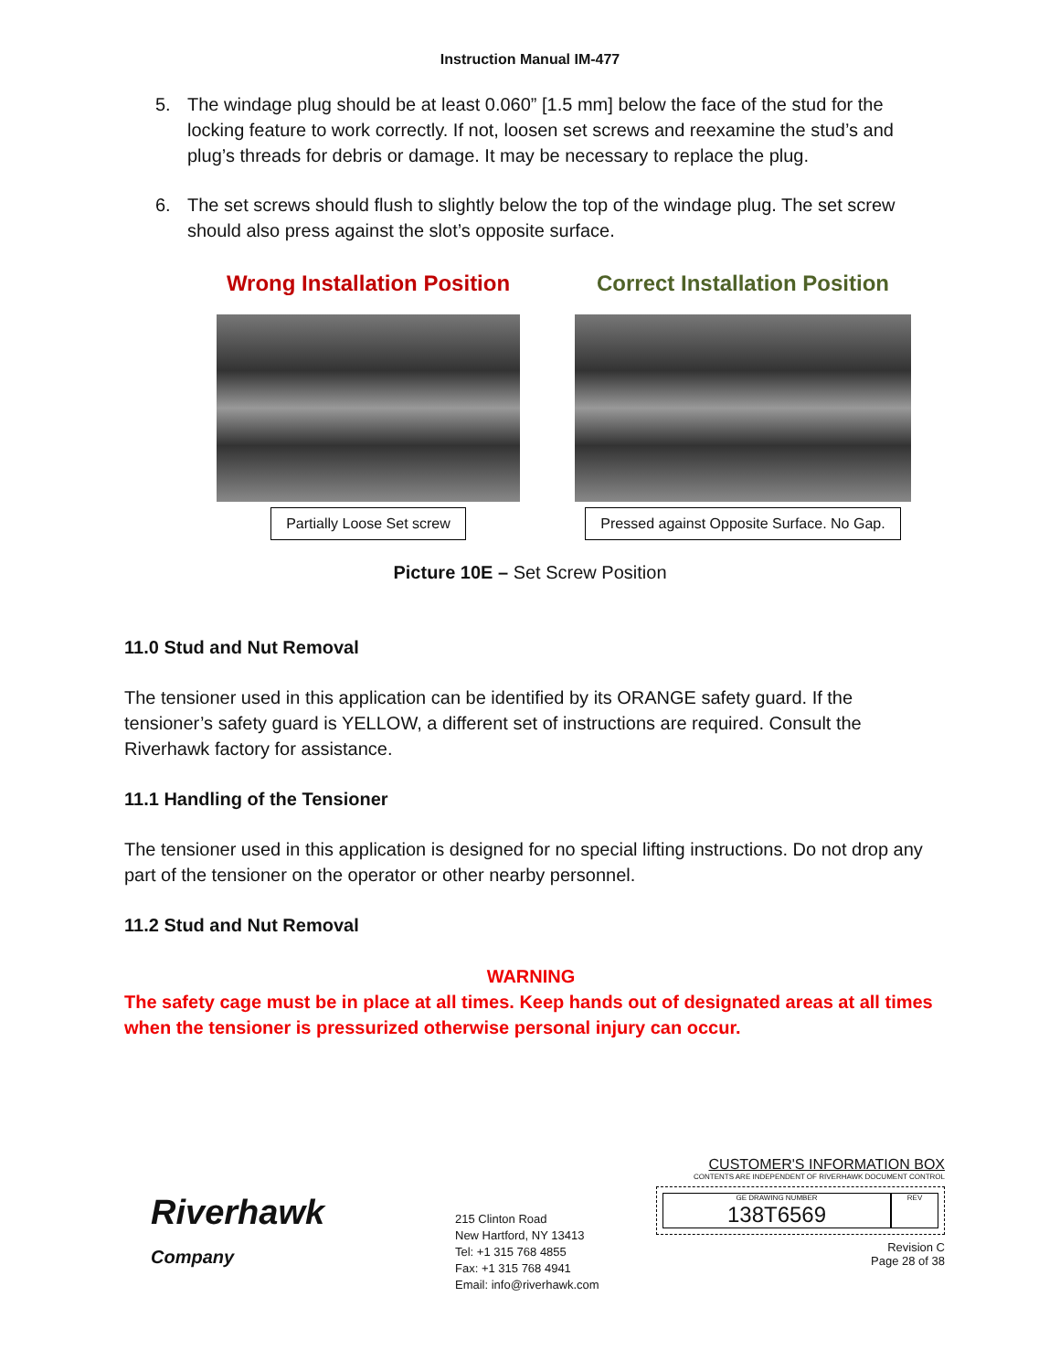Instruction Manual IM-477
5. The windage plug should be at least 0.060” [1.5 mm] below the face of the stud for the locking feature to work correctly. If not, loosen set screws and reexamine the stud’s and plug’s threads for debris or damage. It may be necessary to replace the plug.
6. The set screws should flush to slightly below the top of the windage plug. The set screw should also press against the slot’s opposite surface.
Wrong Installation Position
Partially Loose Set screw
Correct Installation Position
Pressed against Opposite Surface. No Gap.
Picture 10E – Set Screw Position
11.0 Stud and Nut Removal
The tensioner used in this application can be identified by its ORANGE safety guard. If the tensioner’s safety guard is YELLOW, a different set of instructions are required. Consult the Riverhawk factory for assistance.
11.1 Handling of the Tensioner
The tensioner used in this application is designed for no special lifting instructions. Do not drop any part of the tensioner on the operator or other nearby personnel.
11.2 Stud and Nut Removal
WARNING
The safety cage must be in place at all times. Keep hands out of designated areas at all times when the tensioner is pressurized otherwise personal injury can occur.
Riverhawk
Company
215 Clinton Road
New Hartford, NY 13413
Tel: +1 315 768 4855
Fax: +1 315 768 4941
Email: info@riverhawk.com
CUSTOMER'S INFORMATION BOX
CONTENTS ARE INDEPENDENT OF RIVERHAWK DOCUMENT CONTROL
GE DRAWING NUMBER
138T6569
REV
Revision C
Page 28 of 38